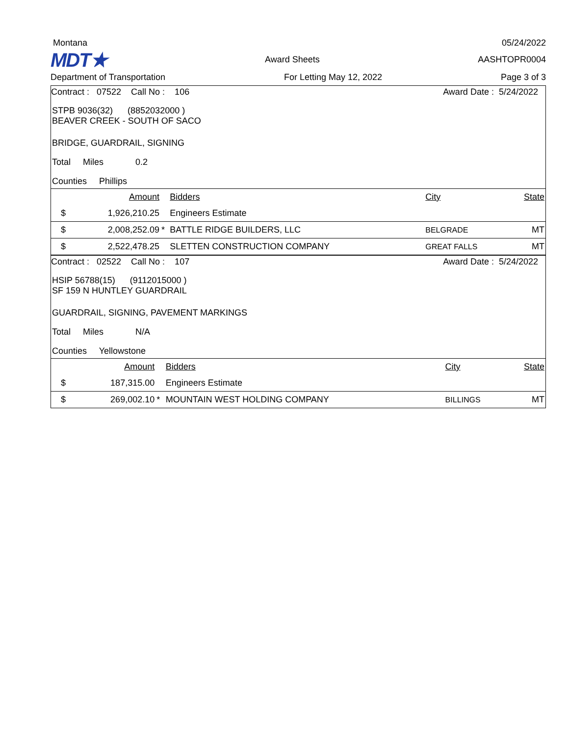Montana 05/24/2022
MDT★ Award Sheets AASHTOPR0004
Department of Transportation For Letting May 12, 2022 Page 3 of 3
Contract : 07522 Call No : 106 Award Date : 5/24/2022
STPB 9036(32) (8852032000 )
BEAVER CREEK - SOUTH OF SACO
BRIDGE, GUARDRAIL, SIGNING
Total Miles 0.2
Counties Phillips
| | Amount | | Bidders | City | State |
| $ | 1,926,210.25 | | Engineers Estimate | | |
| $ | 2,008,252.09 | * | BATTLE RIDGE BUILDERS, LLC | BELGRADE | MT |
| $ | 2,522,478.25 | | SLETTEN CONSTRUCTION COMPANY | GREAT FALLS | MT |
Contract : 02522 Call No : 107 Award Date : 5/24/2022
HSIP 56788(15) (9112015000 )
SF 159 N HUNTLEY GUARDRAIL
GUARDRAIL, SIGNING, PAVEMENT MARKINGS
Total Miles N/A
Counties Yellowstone
| | Amount | | Bidders | City | State |
| $ | 187,315.00 | | Engineers Estimate | | |
| $ | 269,002.10 | * | MOUNTAIN WEST HOLDING COMPANY | BILLINGS | MT |